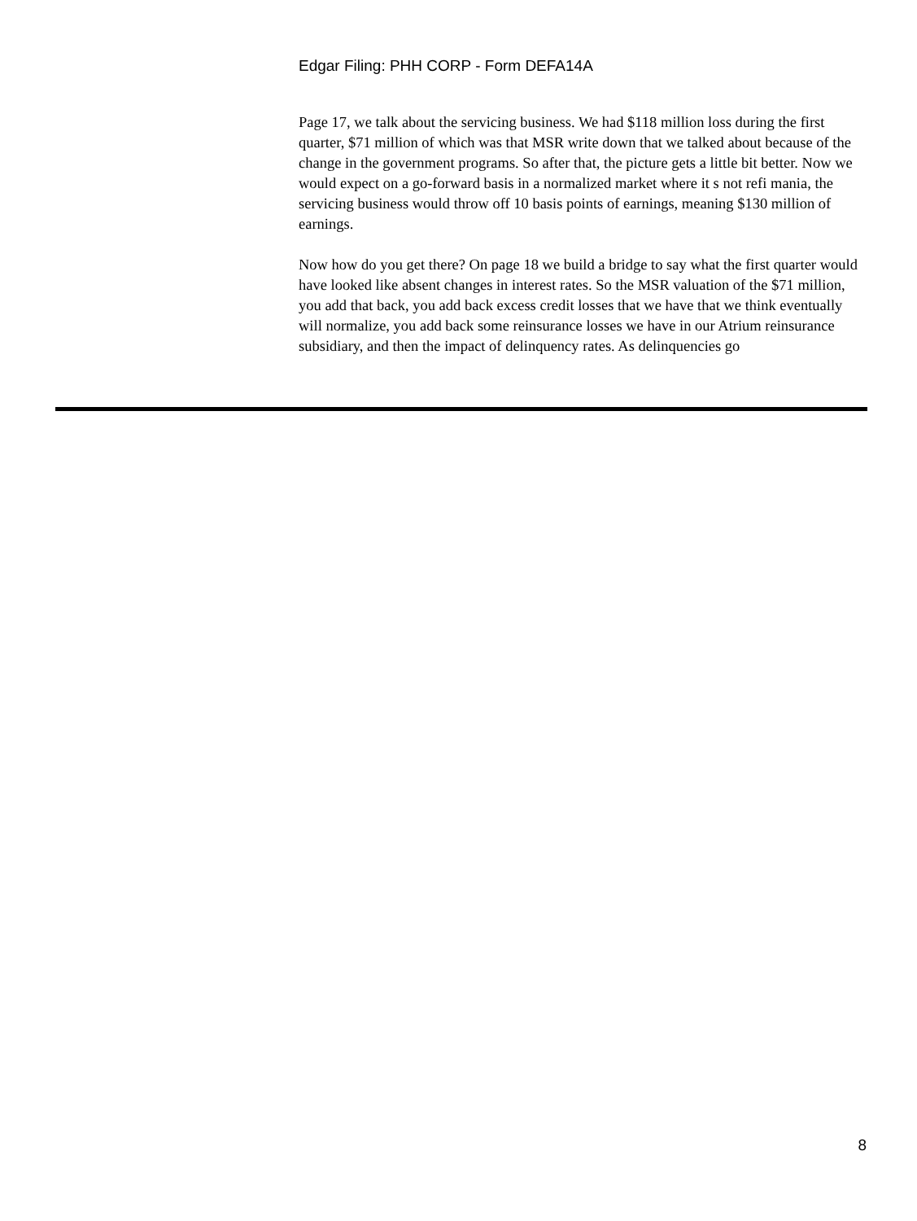Edgar Filing: PHH CORP - Form DEFA14A
Page 17, we talk about the servicing business. We had $118 million loss during the first quarter, $71 million of which was that MSR write down that we talked about because of the change in the government programs. So after that, the picture gets a little bit better. Now we would expect on a go-forward basis in a normalized market where it s not refi mania, the servicing business would throw off 10 basis points of earnings, meaning $130 million of earnings.
Now how do you get there? On page 18 we build a bridge to say what the first quarter would have looked like absent changes in interest rates. So the MSR valuation of the $71 million, you add that back, you add back excess credit losses that we have that we think eventually will normalize, you add back some reinsurance losses we have in our Atrium reinsurance subsidiary, and then the impact of delinquency rates. As delinquencies go
8